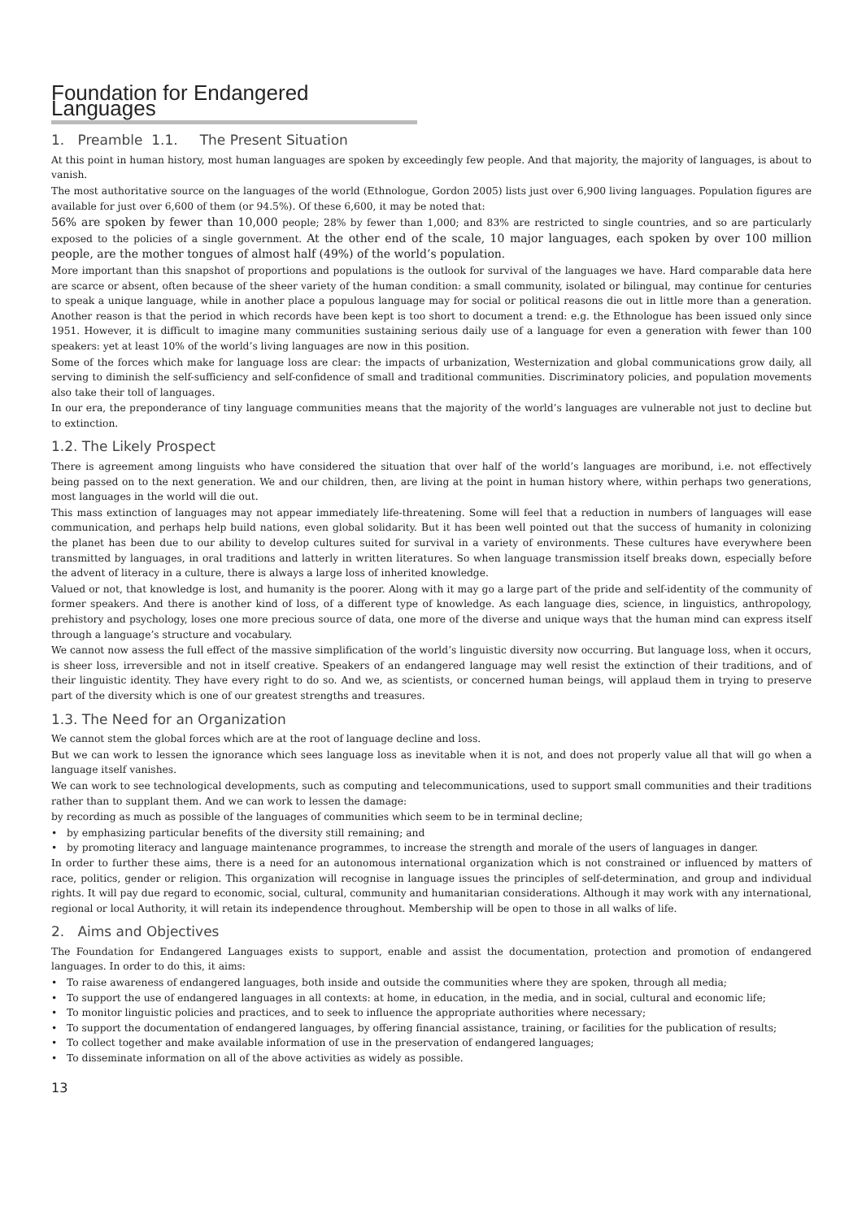Foundation for Endangered Languages
1. Preamble 1.1. The Present Situation
At this point in human history, most human languages are spoken by exceedingly few people. And that majority, the majority of languages, is about to vanish.
The most authoritative source on the languages of the world (Ethnologue, Gordon 2005) lists just over 6,900 living languages. Population figures are available for just over 6,600 of them (or 94.5%). Of these 6,600, it may be noted that:
56% are spoken by fewer than 10,000 people; 28% by fewer than 1,000; and 83% are restricted to single countries, and so are particularly exposed to the policies of a single government. At the other end of the scale, 10 major languages, each spoken by over 100 million people, are the mother tongues of almost half (49%) of the world’s population.
More important than this snapshot of proportions and populations is the outlook for survival of the languages we have. Hard comparable data here are scarce or absent, often because of the sheer variety of the human condition: a small community, isolated or bilingual, may continue for centuries to speak a unique language, while in another place a populous language may for social or political reasons die out in little more than a generation. Another reason is that the period in which records have been kept is too short to document a trend: e.g. the Ethnologue has been issued only since 1951. However, it is difficult to imagine many communities sustaining serious daily use of a language for even a generation with fewer than 100 speakers: yet at least 10% of the world’s living languages are now in this position.
Some of the forces which make for language loss are clear: the impacts of urbanization, Westernization and global communications grow daily, all serving to diminish the self-sufficiency and self-confidence of small and traditional communities. Discriminatory policies, and population movements also take their toll of languages.
In our era, the preponderance of tiny language communities means that the majority of the world’s languages are vulnerable not just to decline but to extinction.
1.2. The Likely Prospect
There is agreement among linguists who have considered the situation that over half of the world’s languages are moribund, i.e. not effectively being passed on to the next generation. We and our children, then, are living at the point in human history where, within perhaps two generations, most languages in the world will die out.
This mass extinction of languages may not appear immediately life-threatening. Some will feel that a reduction in numbers of languages will ease communication, and perhaps help build nations, even global solidarity. But it has been well pointed out that the success of humanity in colonizing the planet has been due to our ability to develop cultures suited for survival in a variety of environments. These cultures have everywhere been transmitted by languages, in oral traditions and latterly in written literatures. So when language transmission itself breaks down, especially before the advent of literacy in a culture, there is always a large loss of inherited knowledge.
Valued or not, that knowledge is lost, and humanity is the poorer. Along with it may go a large part of the pride and self-identity of the community of former speakers. And there is another kind of loss, of a different type of knowledge. As each language dies, science, in linguistics, anthropology, prehistory and psychology, loses one more precious source of data, one more of the diverse and unique ways that the human mind can express itself through a language’s structure and vocabulary.
We cannot now assess the full effect of the massive simplification of the world’s linguistic diversity now occurring. But language loss, when it occurs, is sheer loss, irreversible and not in itself creative. Speakers of an endangered language may well resist the extinction of their traditions, and of their linguistic identity. They have every right to do so. And we, as scientists, or concerned human beings, will applaud them in trying to preserve part of the diversity which is one of our greatest strengths and treasures.
1.3. The Need for an Organization
We cannot stem the global forces which are at the root of language decline and loss.
But we can work to lessen the ignorance which sees language loss as inevitable when it is not, and does not properly value all that will go when a language itself vanishes.
We can work to see technological developments, such as computing and telecommunications, used to support small communities and their traditions rather than to supplant them. And we can work to lessen the damage:
by recording as much as possible of the languages of communities which seem to be in terminal decline;
• by emphasizing particular benefits of the diversity still remaining; and
• by promoting literacy and language maintenance programmes, to increase the strength and morale of the users of languages in danger.
In order to further these aims, there is a need for an autonomous international organization which is not constrained or influenced by matters of race, politics, gender or religion. This organization will recognise in language issues the principles of self-determination, and group and individual rights. It will pay due regard to economic, social, cultural, community and humanitarian considerations. Although it may work with any international, regional or local Authority, it will retain its independence throughout. Membership will be open to those in all walks of life.
2. Aims and Objectives
The Foundation for Endangered Languages exists to support, enable and assist the documentation, protection and promotion of endangered languages. In order to do this, it aims:
• To raise awareness of endangered languages, both inside and outside the communities where they are spoken, through all media;
• To support the use of endangered languages in all contexts: at home, in education, in the media, and in social, cultural and economic life;
• To monitor linguistic policies and practices, and to seek to influence the appropriate authorities where necessary;
• To support the documentation of endangered languages, by offering financial assistance, training, or facilities for the publication of results;
• To collect together and make available information of use in the preservation of endangered languages;
• To disseminate information on all of the above activities as widely as possible.
13